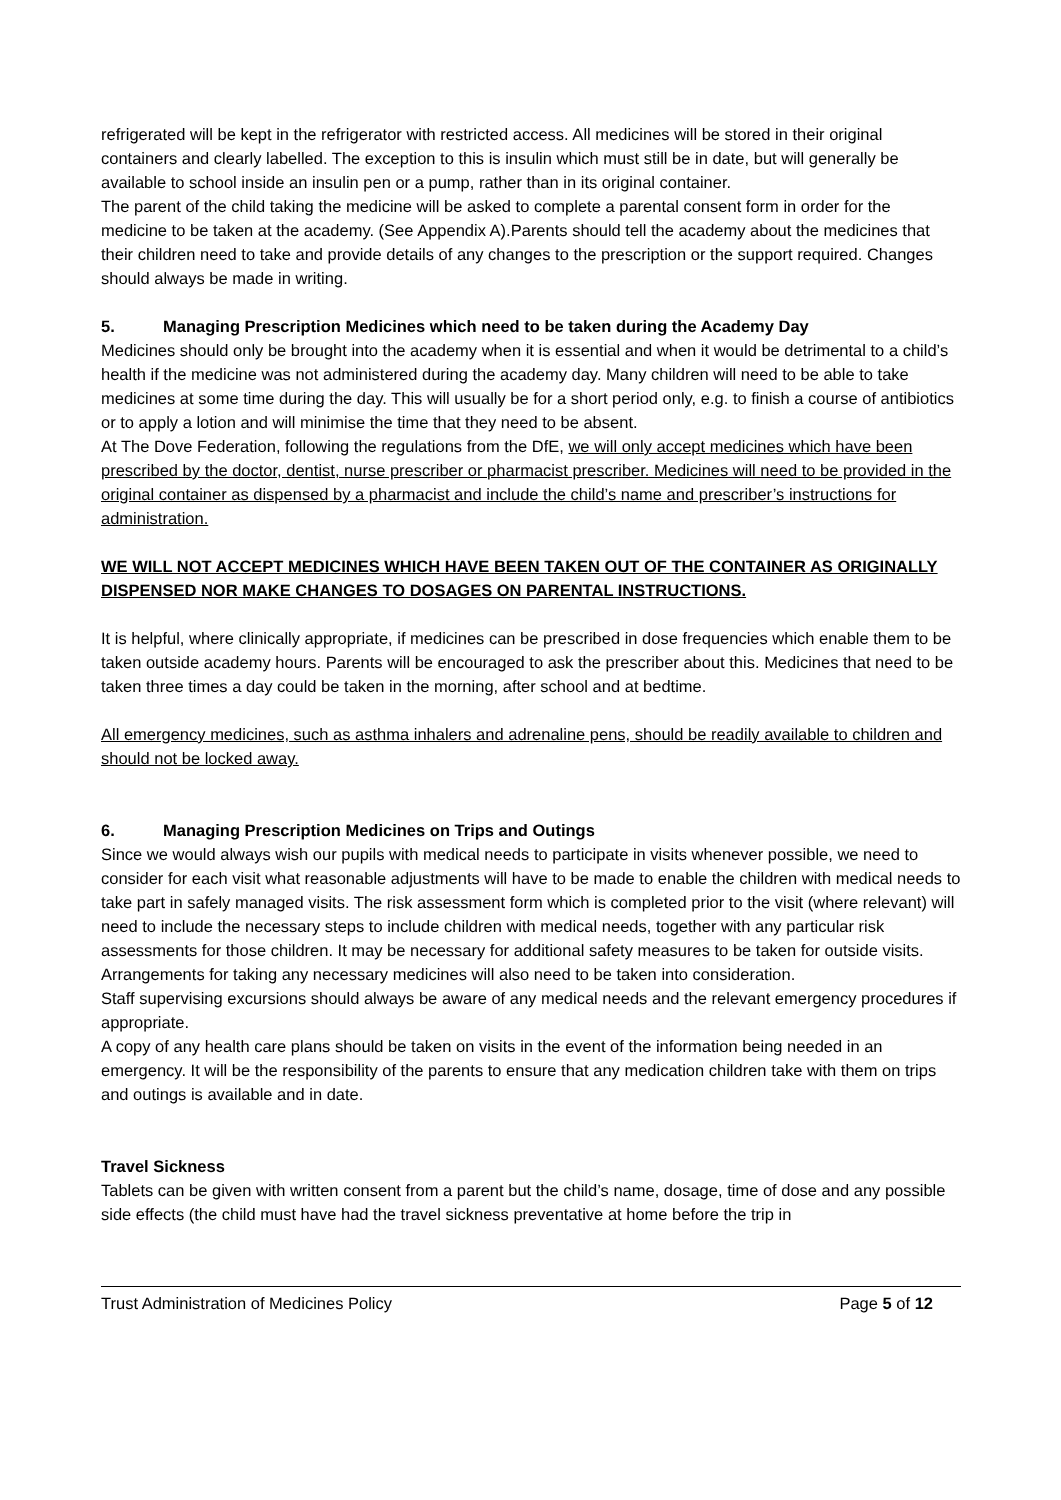refrigerated will be kept in the refrigerator with restricted access. All medicines will be stored in their original containers and clearly labelled. The exception to this is insulin which must still be in date, but will generally be available to school inside an insulin pen or a pump, rather than in its original container.
The parent of the child taking the medicine will be asked to complete a parental consent form in order for the medicine to be taken at the academy. (See Appendix A).Parents should tell the academy about the medicines that their children need to take and provide details of any changes to the prescription or the support required. Changes should always be made in writing.
5. Managing Prescription Medicines which need to be taken during the Academy Day
Medicines should only be brought into the academy when it is essential and when it would be detrimental to a child’s health if the medicine was not administered during the academy day. Many children will need to be able to take medicines at some time during the day. This will usually be for a short period only, e.g. to finish a course of antibiotics or to apply a lotion and will minimise the time that they need to be absent.
At The Dove Federation, following the regulations from the DfE, we will only accept medicines which have been prescribed by the doctor, dentist, nurse prescriber or pharmacist prescriber. Medicines will need to be provided in the original container as dispensed by a pharmacist and include the child’s name and prescriber’s instructions for administration.
WE WILL NOT ACCEPT MEDICINES WHICH HAVE BEEN TAKEN OUT OF THE CONTAINER AS ORIGINALLY DISPENSED NOR MAKE CHANGES TO DOSAGES ON PARENTAL INSTRUCTIONS.
It is helpful, where clinically appropriate, if medicines can be prescribed in dose frequencies which enable them to be taken outside academy hours. Parents will be encouraged to ask the prescriber about this. Medicines that need to be taken three times a day could be taken in the morning, after school and at bedtime.
All emergency medicines, such as asthma inhalers and adrenaline pens, should be readily available to children and should not be locked away.
6. Managing Prescription Medicines on Trips and Outings
Since we would always wish our pupils with medical needs to participate in visits whenever possible, we need to consider for each visit what reasonable adjustments will have to be made to enable the children with medical needs to take part in safely managed visits. The risk assessment form which is completed prior to the visit (where relevant) will need to include the necessary steps to include children with medical needs, together with any particular risk assessments for those children. It may be necessary for additional safety measures to be taken for outside visits. Arrangements for taking any necessary medicines will also need to be taken into consideration.
Staff supervising excursions should always be aware of any medical needs and the relevant emergency procedures if appropriate.
A copy of any health care plans should be taken on visits in the event of the information being needed in an emergency. It will be the responsibility of the parents to ensure that any medication children take with them on trips and outings is available and in date.
Travel Sickness
Tablets can be given with written consent from a parent but the child’s name, dosage, time of dose and any possible side effects (the child must have had the travel sickness preventative at home before the trip in
Trust Administration of Medicines Policy Page 5 of 12